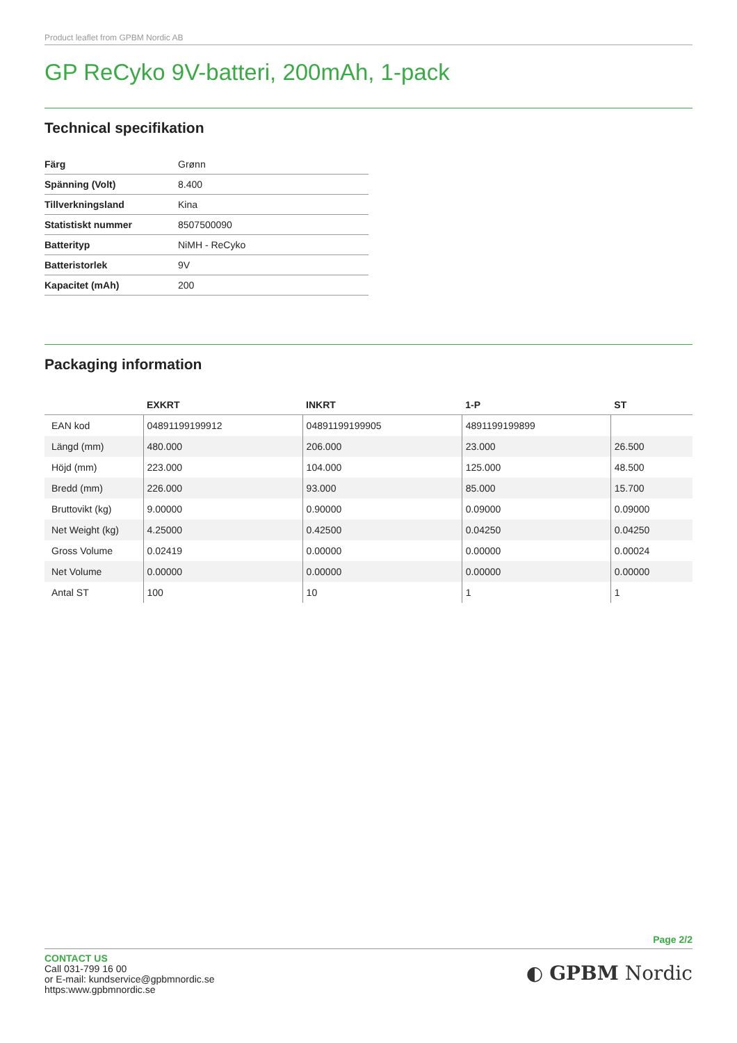Product leaflet from GPBM Nordic AB
GP ReCyko 9V-batteri, 200mAh, 1-pack
Technical specifikation
| Färg | Grønn |
| Spänning (Volt) | 8.400 |
| Tillverkningsland | Kina |
| Statistiskt nummer | 8507500090 |
| Batterityp | NiMH - ReCyko |
| Batteristorlek | 9V |
| Kapacitet (mAh) | 200 |
Packaging information
| | EXKRT | INKRT | 1-P | ST |
| --- | --- | --- | --- | --- |
| EAN kod | 04891199199912 | 04891199199905 | 4891199199899 | |
| Längd (mm) | 480.000 | 206.000 | 23.000 | 26.500 |
| Höjd (mm) | 223.000 | 104.000 | 125.000 | 48.500 |
| Bredd (mm) | 226.000 | 93.000 | 85.000 | 15.700 |
| Bruttovikt (kg) | 9.00000 | 0.90000 | 0.09000 | 0.09000 |
| Net Weight (kg) | 4.25000 | 0.42500 | 0.04250 | 0.04250 |
| Gross Volume | 0.02419 | 0.00000 | 0.00000 | 0.00024 |
| Net Volume | 0.00000 | 0.00000 | 0.00000 | 0.00000 |
| Antal ST | 100 | 10 | 1 | 1 |
Page 2/2
CONTACT US
Call 031-799 16 00
or E-mail: kundservice@gpbmnordic.se
https:www.gpbmnordic.se
◐ GPBM Nordic